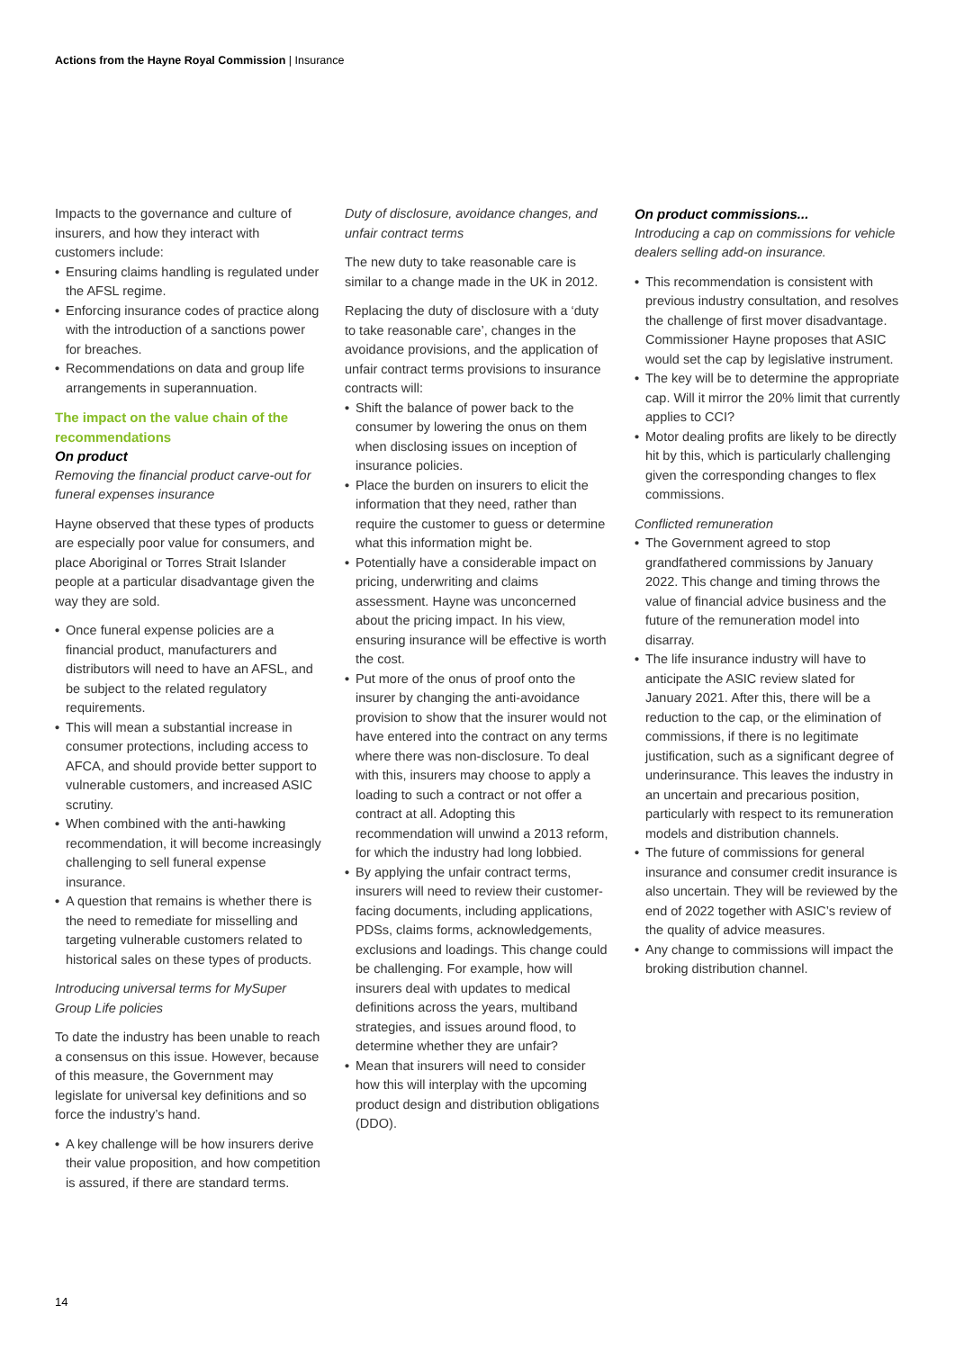Actions from the Hayne Royal Commission | Insurance
Impacts to the governance and culture of insurers, and how they interact with customers include:
• Ensuring claims handling is regulated under the AFSL regime.
• Enforcing insurance codes of practice along with the introduction of a sanctions power for breaches.
• Recommendations on data and group life arrangements in superannuation.
The impact on the value chain of the recommendations
On product
Removing the financial product carve-out for funeral expenses insurance
Hayne observed that these types of products are especially poor value for consumers, and place Aboriginal or Torres Strait Islander people at a particular disadvantage given the way they are sold.
• Once funeral expense policies are a financial product, manufacturers and distributors will need to have an AFSL, and be subject to the related regulatory requirements.
• This will mean a substantial increase in consumer protections, including access to AFCA, and should provide better support to vulnerable customers, and increased ASIC scrutiny.
• When combined with the anti-hawking recommendation, it will become increasingly challenging to sell funeral expense insurance.
• A question that remains is whether there is the need to remediate for misselling and targeting vulnerable customers related to historical sales on these types of products.
Introducing universal terms for MySuper Group Life policies
To date the industry has been unable to reach a consensus on this issue. However, because of this measure, the Government may legislate for universal key definitions and so force the industry’s hand.
• A key challenge will be how insurers derive their value proposition, and how competition is assured, if there are standard terms.
Duty of disclosure, avoidance changes, and unfair contract terms
The new duty to take reasonable care is similar to a change made in the UK in 2012.
Replacing the duty of disclosure with a ‘duty to take reasonable care’, changes in the avoidance provisions, and the application of unfair contract terms provisions to insurance contracts will:
• Shift the balance of power back to the consumer by lowering the onus on them when disclosing issues on inception of insurance policies.
• Place the burden on insurers to elicit the information that they need, rather than require the customer to guess or determine what this information might be.
• Potentially have a considerable impact on pricing, underwriting and claims assessment. Hayne was unconcerned about the pricing impact. In his view, ensuring insurance will be effective is worth the cost.
• Put more of the onus of proof onto the insurer by changing the anti-avoidance provision to show that the insurer would not have entered into the contract on any terms where there was non-disclosure. To deal with this, insurers may choose to apply a loading to such a contract or not offer a contract at all. Adopting this recommendation will unwind a 2013 reform, for which the industry had long lobbied.
• By applying the unfair contract terms, insurers will need to review their customer-facing documents, including applications, PDSs, claims forms, acknowledgements, exclusions and loadings. This change could be challenging. For example, how will insurers deal with updates to medical definitions across the years, multiband strategies, and issues around flood, to determine whether they are unfair?
• Mean that insurers will need to consider how this will interplay with the upcoming product design and distribution obligations (DDO).
On product commissions...
Introducing a cap on commissions for vehicle dealers selling add-on insurance.
• This recommendation is consistent with previous industry consultation, and resolves the challenge of first mover disadvantage. Commissioner Hayne proposes that ASIC would set the cap by legislative instrument.
• The key will be to determine the appropriate cap. Will it mirror the 20% limit that currently applies to CCI?
• Motor dealing profits are likely to be directly hit by this, which is particularly challenging given the corresponding changes to flex commissions.
Conflicted remuneration
• The Government agreed to stop grandfathered commissions by January 2022. This change and timing throws the value of financial advice business and the future of the remuneration model into disarray.
• The life insurance industry will have to anticipate the ASIC review slated for January 2021. After this, there will be a reduction to the cap, or the elimination of commissions, if there is no legitimate justification, such as a significant degree of underinsurance. This leaves the industry in an uncertain and precarious position, particularly with respect to its remuneration models and distribution channels.
• The future of commissions for general insurance and consumer credit insurance is also uncertain. They will be reviewed by the end of 2022 together with ASIC’s review of the quality of advice measures.
• Any change to commissions will impact the broking distribution channel.
14